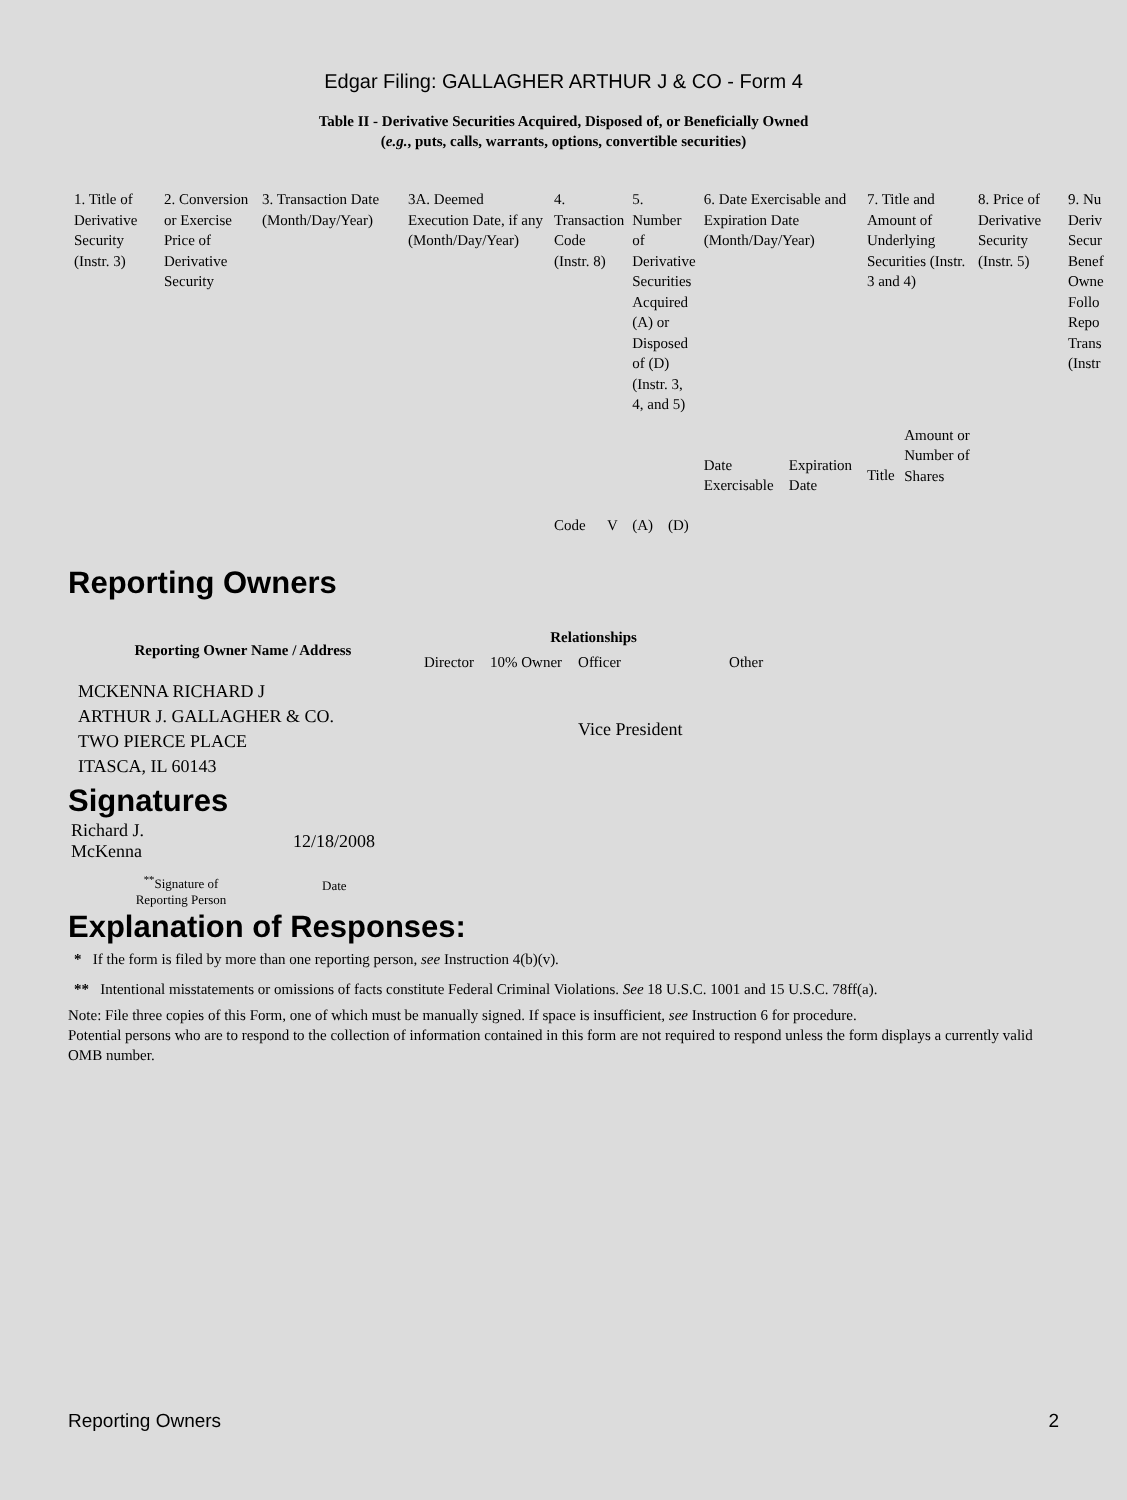Edgar Filing: GALLAGHER ARTHUR J & CO - Form 4
Table II - Derivative Securities Acquired, Disposed of, or Beneficially Owned
(e.g., puts, calls, warrants, options, convertible securities)
| 1. Title of Derivative Security (Instr. 3) | 2. Conversion or Exercise Price of Derivative Security | 3. Transaction Date (Month/Day/Year) | 3A. Deemed Execution Date, if any (Month/Day/Year) | 4. Transaction Code (Instr. 8) | | 5. Number of Derivative Securities Acquired (A) or Disposed of (D) (Instr. 3, 4, and 5) | | 6. Date Exercisable and Expiration Date (Month/Day/Year) | | 7. Title and Amount of Underlying Securities (Instr. 3 and 4) | | 8. Price of Derivative Security (Instr. 5) | 9. Nu Deriv Secur Benef Owne Follo Repo Trans (Instr |
| --- | --- | --- | --- | --- | --- | --- | --- | --- | --- | --- | --- | --- | --- |
| | | | | Code | V | (A) | (D) | Date Exercisable | Expiration Date | Title | Amount or Number of Shares | | |
Reporting Owners
| Reporting Owner Name / Address | Relationships | | | |
| --- | --- | --- | --- | --- |
| | Director | 10% Owner | Officer | Other |
| MCKENNA RICHARD J ARTHUR J. GALLAGHER & CO. TWO PIERCE PLACE ITASCA, IL 60143 | | | Vice President | |
Signatures
| Richard J. McKenna | 12/18/2008 |
| <sup>**</sup> Signature of Reporting Person | Date |
Explanation of Responses:
* If the form is filed by more than one reporting person, see Instruction 4(b)(v).
** Intentional misstatements or omissions of facts constitute Federal Criminal Violations. See 18 U.S.C. 1001 and 15 U.S.C. 78ff(a).
Note: File three copies of this Form, one of which must be manually signed. If space is insufficient, see Instruction 6 for procedure.
Potential persons who are to respond to the collection of information contained in this form are not required to respond unless the form displays a currently valid OMB number.
Reporting Owners 2